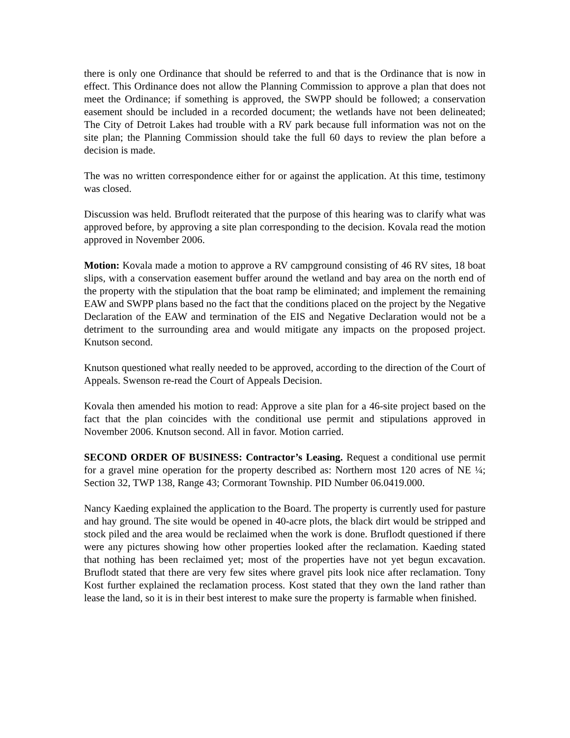there is only one Ordinance that should be referred to and that is the Ordinance that is now in effect. This Ordinance does not allow the Planning Commission to approve a plan that does not meet the Ordinance; if something is approved, the SWPP should be followed; a conservation easement should be included in a recorded document; the wetlands have not been delineated; The City of Detroit Lakes had trouble with a RV park because full information was not on the site plan; the Planning Commission should take the full 60 days to review the plan before a decision is made.
The was no written correspondence either for or against the application. At this time, testimony was closed.
Discussion was held. Bruflodt reiterated that the purpose of this hearing was to clarify what was approved before, by approving a site plan corresponding to the decision. Kovala read the motion approved in November 2006.
Motion: Kovala made a motion to approve a RV campground consisting of 46 RV sites, 18 boat slips, with a conservation easement buffer around the wetland and bay area on the north end of the property with the stipulation that the boat ramp be eliminated; and implement the remaining EAW and SWPP plans based no the fact that the conditions placed on the project by the Negative Declaration of the EAW and termination of the EIS and Negative Declaration would not be a detriment to the surrounding area and would mitigate any impacts on the proposed project. Knutson second.
Knutson questioned what really needed to be approved, according to the direction of the Court of Appeals. Swenson re-read the Court of Appeals Decision.
Kovala then amended his motion to read: Approve a site plan for a 46-site project based on the fact that the plan coincides with the conditional use permit and stipulations approved in November 2006. Knutson second. All in favor. Motion carried.
SECOND ORDER OF BUSINESS: Contractor’s Leasing. Request a conditional use permit for a gravel mine operation for the property described as: Northern most 120 acres of NE ¼; Section 32, TWP 138, Range 43; Cormorant Township. PID Number 06.0419.000.
Nancy Kaeding explained the application to the Board. The property is currently used for pasture and hay ground. The site would be opened in 40-acre plots, the black dirt would be stripped and stock piled and the area would be reclaimed when the work is done. Bruflodt questioned if there were any pictures showing how other properties looked after the reclamation. Kaeding stated that nothing has been reclaimed yet; most of the properties have not yet begun excavation. Bruflodt stated that there are very few sites where gravel pits look nice after reclamation. Tony Kost further explained the reclamation process. Kost stated that they own the land rather than lease the land, so it is in their best interest to make sure the property is farmable when finished.